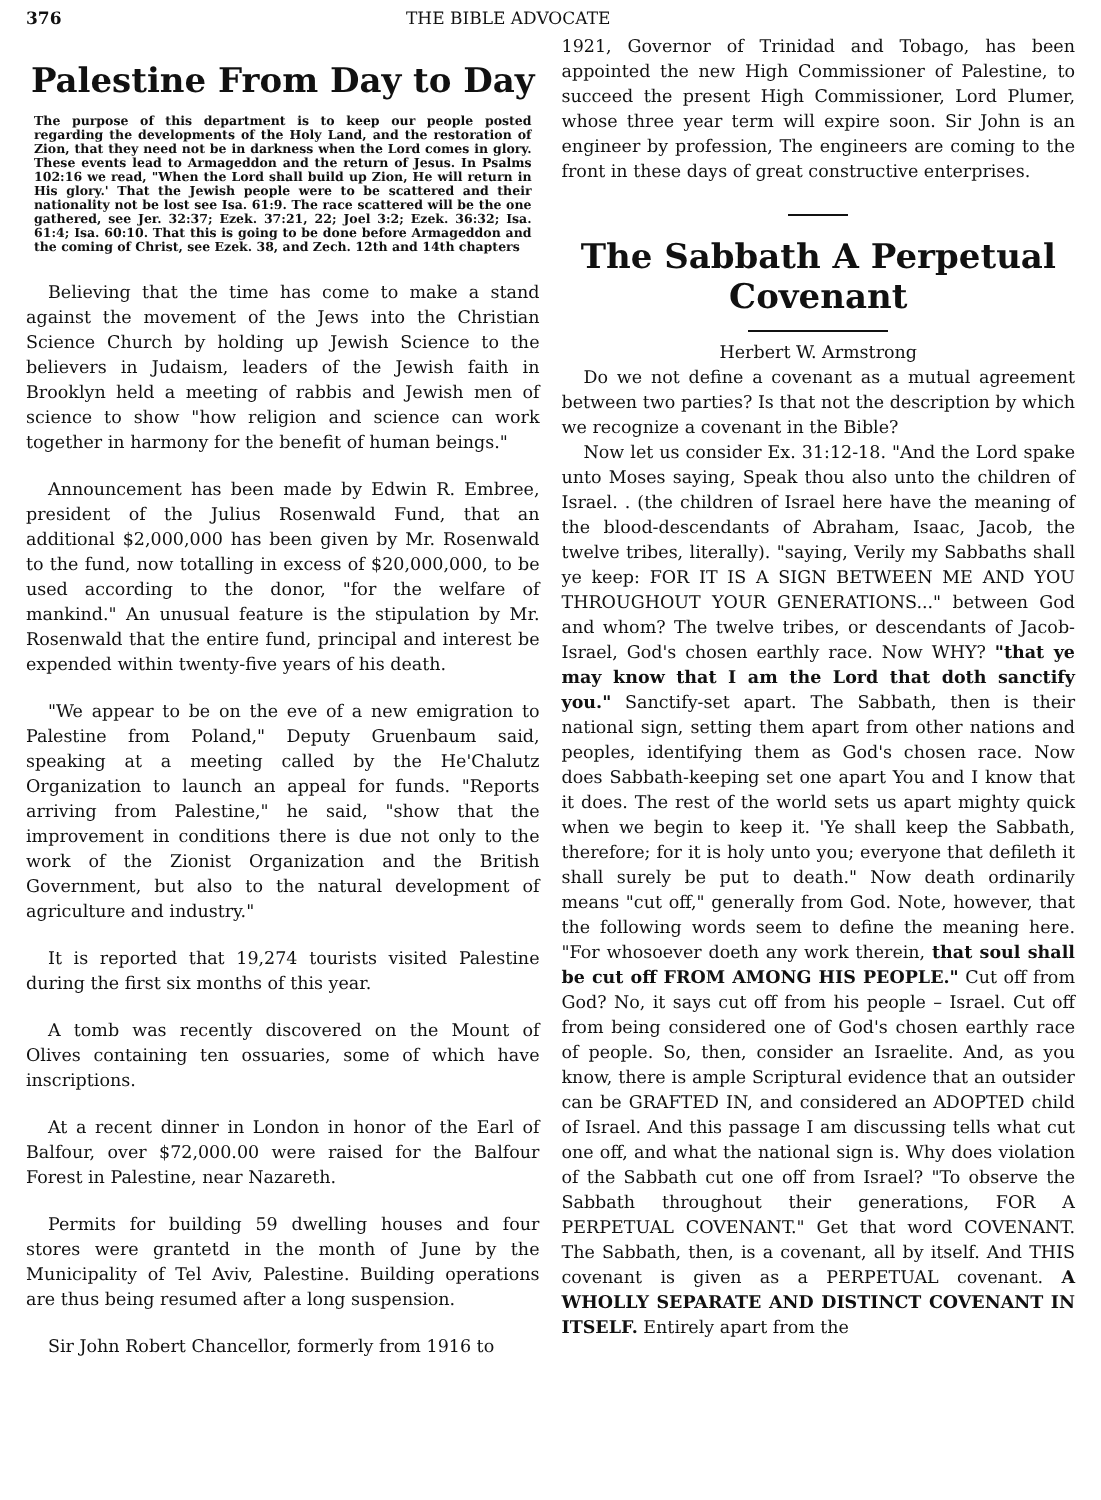376 THE BIBLE ADVOCATE
Palestine From Day to Day
The purpose of this department is to keep our people posted regarding the developments of the Holy Land, and the restoration of Zion, that they need not be in darkness when the Lord comes in glory. These events lead to Armageddon and the return of Jesus. In Psalms 102:16 we read, "When the Lord shall build up Zion, He will return in His glory.' That the Jewish people were to be scattered and their nationality not be lost see Isa. 61:9. The race scattered will be the one gathered, see Jer. 32:37; Ezek. 37:21, 22; Joel 3:2; Ezek. 36:32; Isa. 61:4; Isa. 60:10. That this is going to be done before Armageddon and the coming of Christ, see Ezek. 38, and Zech. 12th and 14th chapters
Believing that the time has come to make a stand against the movement of the Jews into the Christian Science Church by holding up Jewish Science to the believers in Judaism, leaders of the Jewish faith in Brooklyn held a meeting of rabbis and Jewish men of science to show "how religion and science can work together in harmony for the benefit of human beings."
Announcement has been made by Edwin R. Embree, president of the Julius Rosenwald Fund, that an additional $2,000,000 has been given by Mr. Rosenwald to the fund, now totalling in excess of $20,000,000, to be used according to the donor, "for the welfare of mankind." An unusual feature is the stipulation by Mr. Rosenwald that the entire fund, principal and interest be expended within twenty-five years of his death.
"We appear to be on the eve of a new emigration to Palestine from Poland," Deputy Gruenbaum said, speaking at a meeting called by the He'Chalutz Organization to launch an appeal for funds. "Reports arriving from Palestine," he said, "show that the improvement in conditions there is due not only to the work of the Zionist Organization and the British Government, but also to the natural development of agriculture and industry."
It is reported that 19,274 tourists visited Palestine during the first six months of this year.
A tomb was recently discovered on the Mount of Olives containing ten ossuaries, some of which have inscriptions.
At a recent dinner in London in honor of the Earl of Balfour, over $72,000.00 were raised for the Balfour Forest in Palestine, near Nazareth.
Permits for building 59 dwelling houses and four stores were grantetd in the month of June by the Municipality of Tel Aviv, Palestine. Building operations are thus being resumed after a long suspension.
Sir John Robert Chancellor, formerly from 1916 to
1921, Governor of Trinidad and Tobago, has been appointed the new High Commissioner of Palestine, to succeed the present High Commissioner, Lord Plumer, whose three year term will expire soon. Sir John is an engineer by profession, The engineers are coming to the front in these days of great constructive enterprises.
The Sabbath A Perpetual Covenant
Herbert W. Armstrong
Do we not define a covenant as a mutual agreement between two parties? Is that not the description by which we recognize a covenant in the Bible?
Now let us consider Ex. 31:12-18. "And the Lord spake unto Moses saying, Speak thou also unto the children of Israel. . (the children of Israel here have the meaning of the blood-descendants of Abraham, Isaac, Jacob, the twelve tribes, literally). "saying, Verily my Sabbaths shall ye keep: FOR IT IS A SIGN BETWEEN ME AND YOU THROUGHOUT YOUR GENERATIONS..." between God and whom? The twelve tribes, or descendants of Jacob-Israel, God's chosen earthly race. Now WHY? "that ye may know that I am the Lord that doth sanctify you." Sanctify-set apart. The Sabbath, then is their national sign, setting them apart from other nations and peoples, identifying them as God's chosen race. Now does Sabbath-keeping set one apart You and I know that it does. The rest of the world sets us apart mighty quick when we begin to keep it. 'Ye shall keep the Sabbath, therefore; for it is holy unto you; everyone that defileth it shall surely be put to death." Now death ordinarily means "cut off," generally from God. Note, however, that the following words seem to define the meaning here. "For whosoever doeth any work therein, that soul shall be cut off FROM AMONG HIS PEOPLE." Cut off from God? No, it says cut off from his people – Israel. Cut off from being considered one of God's chosen earthly race of people. So, then, consider an Israelite. And, as you know, there is ample Scriptural evidence that an outsider can be GRAFTED IN, and considered an ADOPTED child of Israel. And this passage I am discussing tells what cut one off, and what the national sign is. Why does violation of the Sabbath cut one off from Israel? "To observe the Sabbath throughout their generations, FOR A PERPETUAL COVENANT." Get that word COVENANT. The Sabbath, then, is a covenant, all by itself. And THIS covenant is given as a PERPETUAL covenant. A WHOLLY SEPARATE AND DISTINCT COVENANT IN ITSELF. Entirely apart from the